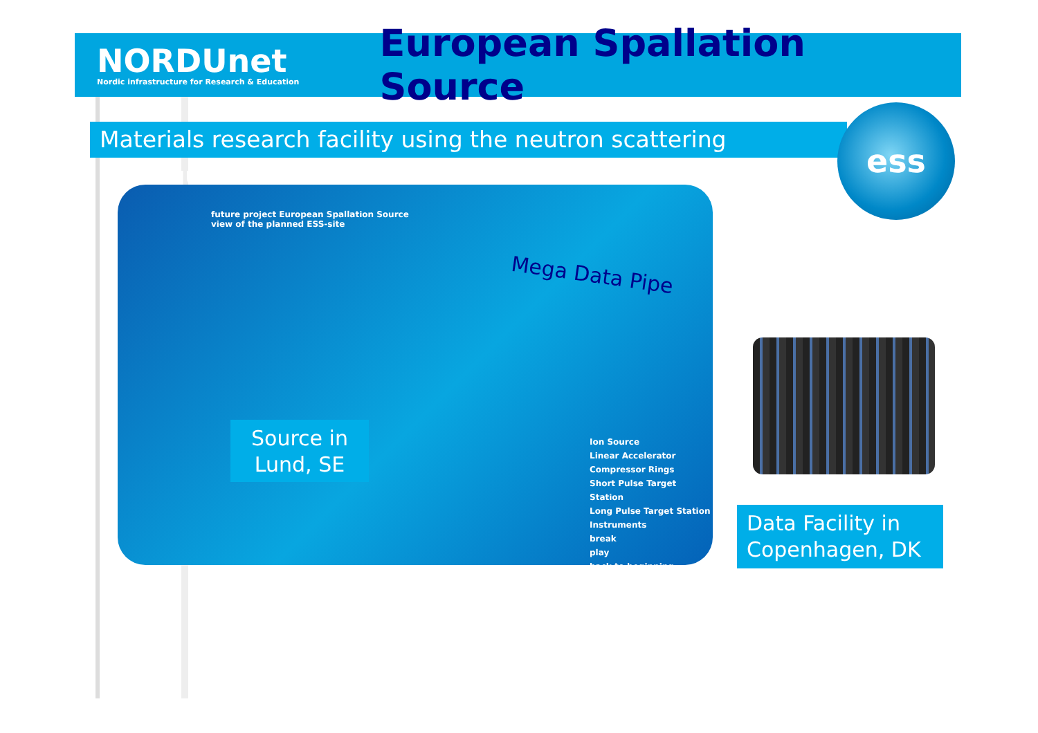NORDUnet
Nordic infrastructure for Research & Education
European Spallation Source
Materials research facility using the neutron scattering technique
ess
future project European Spallation Source
view of the planned ESS-site
Ion Source
Linear Accelerator
Compressor Rings
Short Pulse Target Station
Long Pulse Target Station
Instruments
break
play
back to beginning
Mega Data Pipe
Source in
Lund, SE
Data Facility in
Copenhagen, DK